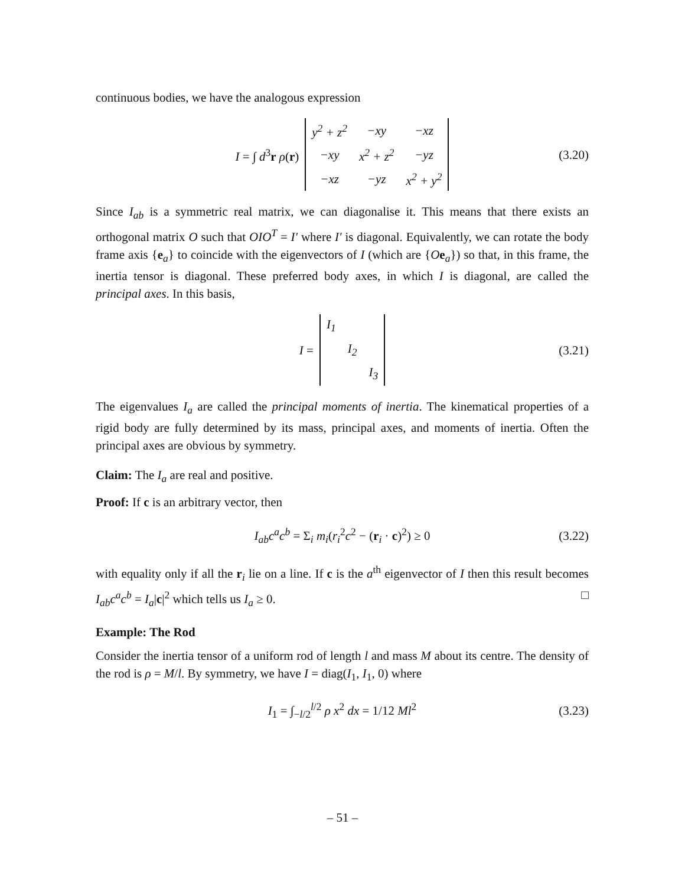continuous bodies, we have the analogous expression
I = ∫ d<sup>3</sup>r ρ(r)
| y<sup>2</sup> + z<sup>2</sup> | −xy | −xz |
| −xy | x<sup>2</sup> + z<sup>2</sup> | −yz |
| −xz | −yz | x<sup>2</sup> + y<sup>2</sup> |
(3.20)
Since I<sub>ab</sub> is a symmetric real matrix, we can diagonalise it. This means that there exists an orthogonal matrix O such that OIO<sup>T</sup> = I′ where I′ is diagonal. Equivalently, we can rotate the body frame axis {e<sub>a</sub>} to coincide with the eigenvectors of I (which are {Oe<sub>a</sub>}) so that, in this frame, the inertia tensor is diagonal. These preferred body axes, in which I is diagonal, are called the principal axes. In this basis,
I =
| I<sub>1</sub> | | |
| | I<sub>2</sub> | |
| | | I<sub>3</sub> |
(3.21)
The eigenvalues I<sub>a</sub> are called the principal moments of inertia. The kinematical properties of a rigid body are fully determined by its mass, principal axes, and moments of inertia. Often the principal axes are obvious by symmetry.
Claim: The I<sub>a</sub> are real and positive.
Proof: If c is an arbitrary vector, then
I<sub>ab</sub>c<sup>a</sup>c<sup>b</sup> = Σ<sub>i</sub> m<sub>i</sub>(r<sub>i</sub><sup>2</sup>c<sup>2</sup> − (r<sub>i</sub> · c)<sup>2</sup>) ≥ 0 (3.22)
with equality only if all the r<sub>i</sub> lie on a line. If c is the a<sup>th</sup> eigenvector of I then this result becomes I<sub>ab</sub>c<sup>a</sup>c<sup>b</sup> = I<sub>a</sub>|c|<sup>2</sup> which tells us I<sub>a</sub> ≥ 0. □
Example: The Rod
Consider the inertia tensor of a uniform rod of length l and mass M about its centre. The density of the rod is ρ = M/l. By symmetry, we have I = diag(I<sub>1</sub>, I<sub>1</sub>, 0) where
I<sub>1</sub> = ∫<sub>−l/2</sub><sup>l/2</sup> ρ x<sup>2</sup> dx = 1/12 Ml<sup>2</sup> (3.23)
– 51 –